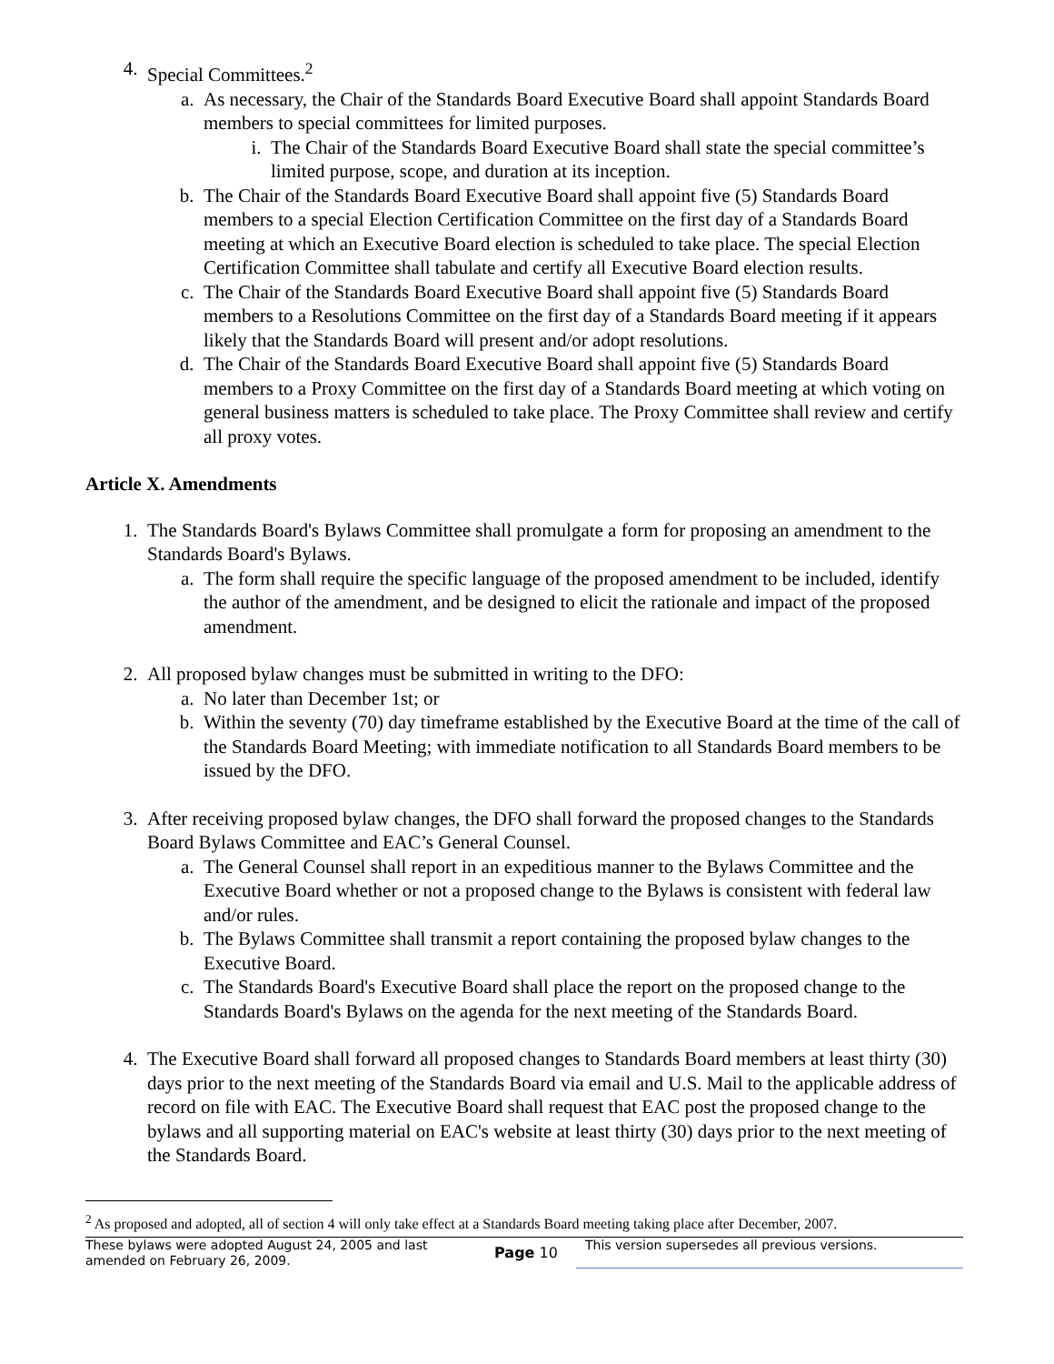4. Special Committees.<sup>2</sup>
a. As necessary, the Chair of the Standards Board Executive Board shall appoint Standards Board members to special committees for limited purposes.
i. The Chair of the Standards Board Executive Board shall state the special committee’s limited purpose, scope, and duration at its inception.
b. The Chair of the Standards Board Executive Board shall appoint five (5) Standards Board members to a special Election Certification Committee on the first day of a Standards Board meeting at which an Executive Board election is scheduled to take place. The special Election Certification Committee shall tabulate and certify all Executive Board election results.
c. The Chair of the Standards Board Executive Board shall appoint five (5) Standards Board members to a Resolutions Committee on the first day of a Standards Board meeting if it appears likely that the Standards Board will present and/or adopt resolutions.
d. The Chair of the Standards Board Executive Board shall appoint five (5) Standards Board members to a Proxy Committee on the first day of a Standards Board meeting at which voting on general business matters is scheduled to take place. The Proxy Committee shall review and certify all proxy votes.
Article X. Amendments
1. The Standards Board's Bylaws Committee shall promulgate a form for proposing an amendment to the Standards Board's Bylaws.
a. The form shall require the specific language of the proposed amendment to be included, identify the author of the amendment, and be designed to elicit the rationale and impact of the proposed amendment.
2. All proposed bylaw changes must be submitted in writing to the DFO:
a. No later than December 1st; or
b. Within the seventy (70) day timeframe established by the Executive Board at the time of the call of the Standards Board Meeting; with immediate notification to all Standards Board members to be issued by the DFO.
3. After receiving proposed bylaw changes, the DFO shall forward the proposed changes to the Standards Board Bylaws Committee and EAC’s General Counsel.
a. The General Counsel shall report in an expeditious manner to the Bylaws Committee and the Executive Board whether or not a proposed change to the Bylaws is consistent with federal law and/or rules.
b. The Bylaws Committee shall transmit a report containing the proposed bylaw changes to the Executive Board.
c. The Standards Board's Executive Board shall place the report on the proposed change to the Standards Board's Bylaws on the agenda for the next meeting of the Standards Board.
4. The Executive Board shall forward all proposed changes to Standards Board members at least thirty (30) days prior to the next meeting of the Standards Board via email and U.S. Mail to the applicable address of record on file with EAC. The Executive Board shall request that EAC post the proposed change to the bylaws and all supporting material on EAC's website at least thirty (30) days prior to the next meeting of the Standards Board.
<sup>2</sup> As proposed and adopted, all of section 4 will only take effect at a Standards Board meeting taking place after December, 2007.
These bylaws were adopted August 24, 2005 and last amended on February 26, 2009.
Page 10
This version supersedes all previous versions.